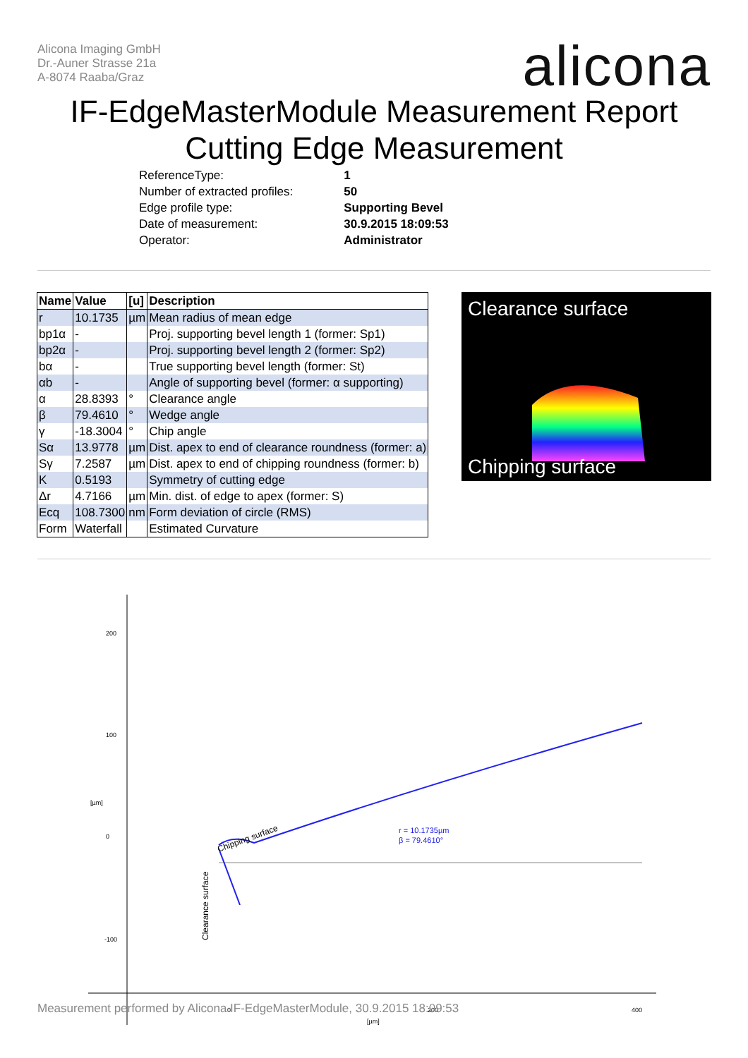Alicona Imaging GmbH
Dr.-Auner Strasse 21a
A-8074 Raaba/Graz
alicona
IF-EdgeMasterModule Measurement Report
Cutting Edge Measurement
| ReferenceType: | 1 |
| Number of extracted profiles: | 50 |
| Edge profile type: | Supporting Bevel |
| Date of measurement: | 30.9.2015 18:09:53 |
| Operator: | Administrator |
| Name | Value | [u] | Description |
| --- | --- | --- | --- |
| r | 10.1735 | µm | Mean radius of mean edge |
| bp1α | - | | Proj. supporting bevel length 1 (former: Sp1) |
| bp2α | - | | Proj. supporting bevel length 2 (former: Sp2) |
| bα | - | | True supporting bevel length (former: St) |
| αb | - | | Angle of supporting bevel (former: α supporting) |
| α | 28.8393 | ° | Clearance angle |
| β | 79.4610 | ° | Wedge angle |
| γ | -18.3004 | ° | Chip angle |
| Sα | 13.9778 | µm | Dist. apex to end of clearance roundness (former: a) |
| Sγ | 7.2587 | µm | Dist. apex to end of chipping roundness (former: b) |
| K | 0.5193 | | Symmetry of cutting edge |
| Δr | 4.7166 | µm | Min. dist. of edge to apex (former: S) |
| Ecq | 108.7300 | nm | Form deviation of circle (RMS) |
| Form | Waterfall | | Estimated Curvature |
Clearance surface
Chipping surface
200
100
[µm]
0
-100
0
200
400
[µm]
r = 10.1735µm
β = 79.4610°
Chipping surface
Clearance surface
Measurement performed by Alicona IF-EdgeMasterModule, 30.9.2015 18:09:53